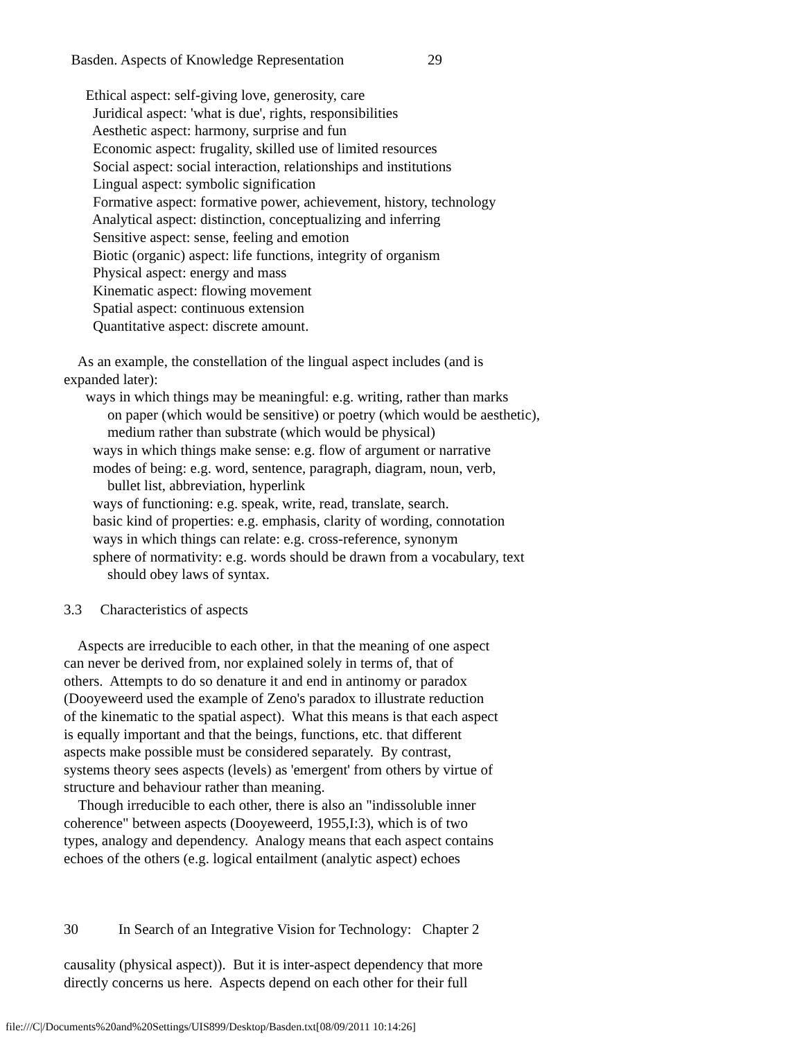Basden. Aspects of Knowledge Representation 29
Ethical aspect: self-giving love, generosity, care
Juridical aspect: 'what is due', rights, responsibilities
Aesthetic aspect: harmony, surprise and fun
Economic aspect: frugality, skilled use of limited resources
Social aspect: social interaction, relationships and institutions
Lingual aspect: symbolic signification
Formative aspect: formative power, achievement, history, technology
Analytical aspect: distinction, conceptualizing and inferring
Sensitive aspect: sense, feeling and emotion
Biotic (organic) aspect: life functions, integrity of organism
Physical aspect: energy and mass
Kinematic aspect: flowing movement
Spatial aspect: continuous extension
Quantitative aspect: discrete amount.
As an example, the constellation of the lingual aspect includes (and is
expanded later):
ways in which things may be meaningful: e.g. writing, rather than marks
on paper (which would be sensitive) or poetry (which would be aesthetic),
medium rather than substrate (which would be physical)
ways in which things make sense: e.g. flow of argument or narrative
modes of being: e.g. word, sentence, paragraph, diagram, noun, verb,
bullet list, abbreviation, hyperlink
ways of functioning: e.g. speak, write, read, translate, search.
basic kind of properties: e.g. emphasis, clarity of wording, connotation
ways in which things can relate: e.g. cross-reference, synonym
sphere of normativity: e.g. words should be drawn from a vocabulary, text
should obey laws of syntax.
3.3 Characteristics of aspects
Aspects are irreducible to each other, in that the meaning of one aspect
can never be derived from, nor explained solely in terms of, that of
others. Attempts to do so denature it and end in antinomy or paradox
(Dooyeweerd used the example of Zeno's paradox to illustrate reduction
of the kinematic to the spatial aspect). What this means is that each aspect
is equally important and that the beings, functions, etc. that different
aspects make possible must be considered separately. By contrast,
systems theory sees aspects (levels) as 'emergent' from others by virtue of
structure and behaviour rather than meaning.
Though irreducible to each other, there is also an "indissoluble inner
coherence" between aspects (Dooyeweerd, 1955,I:3), which is of two
types, analogy and dependency. Analogy means that each aspect contains
echoes of the others (e.g. logical entailment (analytic aspect) echoes
30 In Search of an Integrative Vision for Technology: Chapter 2
causality (physical aspect)). But it is inter-aspect dependency that more
directly concerns us here. Aspects depend on each other for their full
file:///C|/Documents%20and%20Settings/UIS899/Desktop/Basden.txt[08/09/2011 10:14:26]